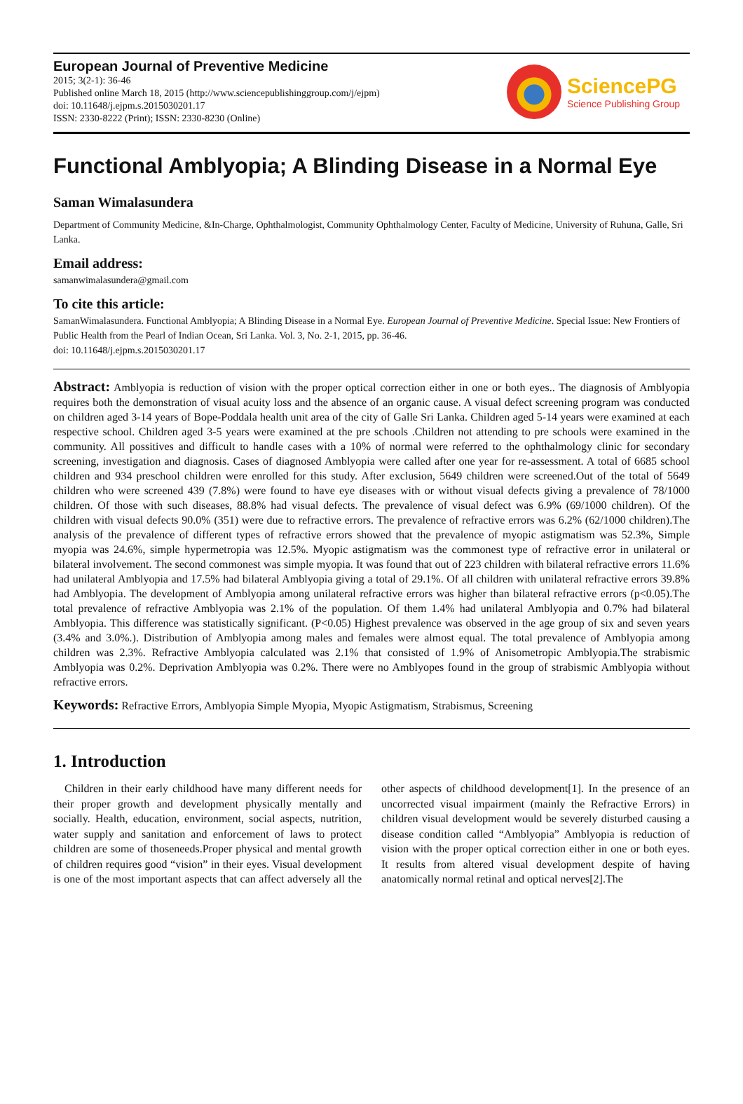European Journal of Preventive Medicine
2015; 3(2-1): 36-46
Published online March 18, 2015 (http://www.sciencepublishinggroup.com/j/ejpm)
doi: 10.11648/j.ejpm.s.2015030201.17
ISSN: 2330-8222 (Print); ISSN: 2330-8230 (Online)
SciencePG
Science Publishing Group
Functional Amblyopia; A Blinding Disease in a Normal Eye
Saman Wimalasundera
Department of Community Medicine, &In-Charge, Ophthalmologist, Community Ophthalmology Center, Faculty of Medicine, University of Ruhuna, Galle, Sri Lanka.
Email address:
samanwimalasundera@gmail.com
To cite this article:
SamanWimalasundera. Functional Amblyopia; A Blinding Disease in a Normal Eye. European Journal of Preventive Medicine. Special Issue: New Frontiers of Public Health from the Pearl of Indian Ocean, Sri Lanka. Vol. 3, No. 2-1, 2015, pp. 36-46.
doi: 10.11648/j.ejpm.s.2015030201.17
Abstract: Amblyopia is reduction of vision with the proper optical correction either in one or both eyes.. The diagnosis of Amblyopia requires both the demonstration of visual acuity loss and the absence of an organic cause. A visual defect screening program was conducted on children aged 3-14 years of Bope-Poddala health unit area of the city of Galle Sri Lanka. Children aged 5-14 years were examined at each respective school. Children aged 3-5 years were examined at the pre schools .Children not attending to pre schools were examined in the community. All possitives and difficult to handle cases with a 10% of normal were referred to the ophthalmology clinic for secondary screening, investigation and diagnosis. Cases of diagnosed Amblyopia were called after one year for re-assessment. A total of 6685 school children and 934 preschool children were enrolled for this study. After exclusion, 5649 children were screened.Out of the total of 5649 children who were screened 439 (7.8%) were found to have eye diseases with or without visual defects giving a prevalence of 78/1000 children. Of those with such diseases, 88.8% had visual defects. The prevalence of visual defect was 6.9% (69/1000 children). Of the children with visual defects 90.0% (351) were due to refractive errors. The prevalence of refractive errors was 6.2% (62/1000 children).The analysis of the prevalence of different types of refractive errors showed that the prevalence of myopic astigmatism was 52.3%, Simple myopia was 24.6%, simple hypermetropia was 12.5%. Myopic astigmatism was the commonest type of refractive error in unilateral or bilateral involvement. The second commonest was simple myopia. It was found that out of 223 children with bilateral refractive errors 11.6% had unilateral Amblyopia and 17.5% had bilateral Amblyopia giving a total of 29.1%. Of all children with unilateral refractive errors 39.8% had Amblyopia. The development of Amblyopia among unilateral refractive errors was higher than bilateral refractive errors (p<0.05).The total prevalence of refractive Amblyopia was 2.1% of the population. Of them 1.4% had unilateral Amblyopia and 0.7% had bilateral Amblyopia. This difference was statistically significant. (P<0.05) Highest prevalence was observed in the age group of six and seven years (3.4% and 3.0%.). Distribution of Amblyopia among males and females were almost equal. The total prevalence of Amblyopia among children was 2.3%. Refractive Amblyopia calculated was 2.1% that consisted of 1.9% of Anisometropic Amblyopia.The strabismic Amblyopia was 0.2%. Deprivation Amblyopia was 0.2%. There were no Amblyopes found in the group of strabismic Amblyopia without refractive errors.
Keywords: Refractive Errors, Amblyopia Simple Myopia, Myopic Astigmatism, Strabismus, Screening
1. Introduction
Children in their early childhood have many different needs for their proper growth and development physically mentally and socially. Health, education, environment, social aspects, nutrition, water supply and sanitation and enforcement of laws to protect children are some of thoseneeds.Proper physical and mental growth of children requires good “vision” in their eyes. Visual development is one of the most important aspects that can affect adversely all the other aspects of childhood development[1]. In the presence of an uncorrected visual impairment (mainly the Refractive Errors) in children visual development would be severely disturbed causing a disease condition called “Amblyopia” Amblyopia is reduction of vision with the proper optical correction either in one or both eyes. It results from altered visual development despite of having anatomically normal retinal and optical nerves[2].The